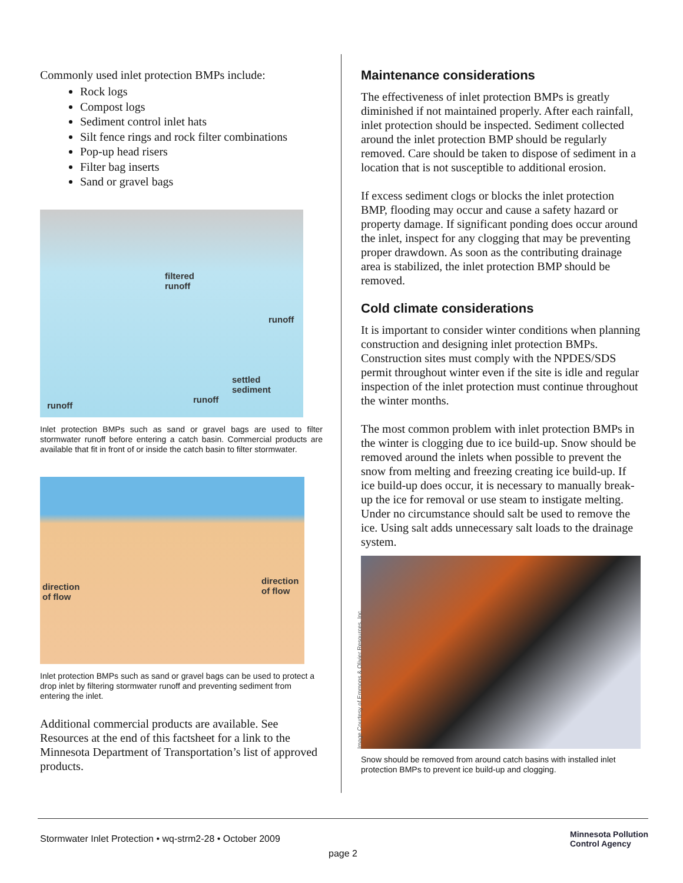Commonly used inlet protection BMPs include:
Rock logs
Compost logs
Sediment control inlet hats
Silt fence rings and rock filter combinations
Pop-up head risers
Filter bag inserts
Sand or gravel bags
filtered
runoff
runoff
settled
sediment
runoff
runoff
Inlet protection BMPs such as sand or gravel bags are used to filter stormwater runoff before entering a catch basin. Commercial products are available that fit in front of or inside the catch basin to filter stormwater.
direction
of flow
direction
of flow
Inlet protection BMPs such as sand or gravel bags can be used to protect a drop inlet by filtering stormwater runoff and preventing sediment from entering the inlet.
Additional commercial products are available. See Resources at the end of this factsheet for a link to the Minnesota Department of Transportation’s list of approved products.
Maintenance considerations
The effectiveness of inlet protection BMPs is greatly diminished if not maintained properly. After each rainfall, inlet protection should be inspected. Sediment collected around the inlet protection BMP should be regularly removed. Care should be taken to dispose of sediment in a location that is not susceptible to additional erosion.
If excess sediment clogs or blocks the inlet protection BMP, flooding may occur and cause a safety hazard or property damage. If significant ponding does occur around the inlet, inspect for any clogging that may be preventing proper drawdown. As soon as the contributing drainage area is stabilized, the inlet protection BMP should be removed.
Cold climate considerations
It is important to consider winter conditions when planning construction and designing inlet protection BMPs. Construction sites must comply with the NPDES/SDS permit throughout winter even if the site is idle and regular inspection of the inlet protection must continue throughout the winter months.
The most common problem with inlet protection BMPs in the winter is clogging due to ice build-up. Snow should be removed around the inlets when possible to prevent the snow from melting and freezing creating ice build-up. If ice build-up does occur, it is necessary to manually break-up the ice for removal or use steam to instigate melting. Under no circumstance should salt be used to remove the ice. Using salt adds unnecessary salt loads to the drainage system.
Image Courtesy of Emmons & Olivier Resources, Inc.
Snow should be removed from around catch basins with installed inlet protection BMPs to prevent ice build-up and clogging.
Stormwater Inlet Protection • wq-strm2-28 • October 2009 Minnesota Pollution
Control Agency
page 2